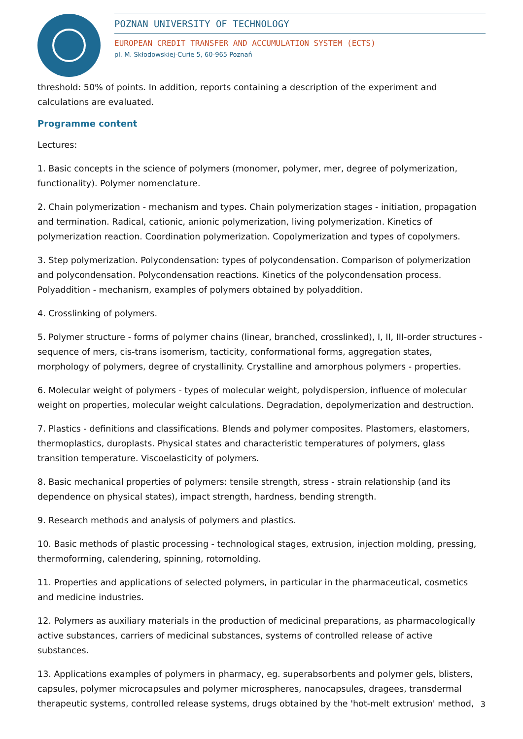POZNAN UNIVERSITY OF TECHNOLOGY
EUROPEAN CREDIT TRANSFER AND ACCUMULATION SYSTEM (ECTS)
pl. M. Skłodowskiej-Curie 5, 60-965 Poznań
threshold: 50% of points. In addition, reports containing a description of the experiment and calculations are evaluated.
Programme content
Lectures:
1. Basic concepts in the science of polymers (monomer, polymer, mer, degree of polymerization, functionality). Polymer nomenclature.
2. Chain polymerization - mechanism and types. Chain polymerization stages - initiation, propagation and termination. Radical, cationic, anionic polymerization, living polymerization. Kinetics of polymerization reaction. Coordination polymerization. Copolymerization and types of copolymers.
3. Step polymerization. Polycondensation: types of polycondensation. Comparison of polymerization and polycondensation. Polycondensation reactions. Kinetics of the polycondensation process. Polyaddition - mechanism, examples of polymers obtained by polyaddition.
4. Crosslinking of polymers.
5. Polymer structure - forms of polymer chains (linear, branched, crosslinked), I, II, III-order structures - sequence of mers, cis-trans isomerism, tacticity, conformational forms, aggregation states, morphology of polymers, degree of crystallinity. Crystalline and amorphous polymers - properties.
6. Molecular weight of polymers - types of molecular weight, polydispersion, influence of molecular weight on properties, molecular weight calculations. Degradation, depolymerization and destruction.
7. Plastics - definitions and classifications. Blends and polymer composites. Plastomers, elastomers, thermoplastics, duroplasts. Physical states and characteristic temperatures of polymers, glass transition temperature. Viscoelasticity of polymers.
8. Basic mechanical properties of polymers: tensile strength, stress - strain relationship (and its dependence on physical states), impact strength, hardness, bending strength.
9. Research methods and analysis of polymers and plastics.
10. Basic methods of plastic processing - technological stages, extrusion, injection molding, pressing, thermoforming, calendering, spinning, rotomolding.
11. Properties and applications of selected polymers, in particular in the pharmaceutical, cosmetics and medicine industries.
12. Polymers as auxiliary materials in the production of medicinal preparations, as pharmacologically active substances, carriers of medicinal substances, systems of controlled release of active substances.
13. Applications examples of polymers in pharmacy, eg. superabsorbents and polymer gels, blisters, capsules, polymer microcapsules and polymer microspheres, nanocapsules, dragees, transdermal therapeutic systems, controlled release systems, drugs obtained by the 'hot-melt extrusion' method,
3